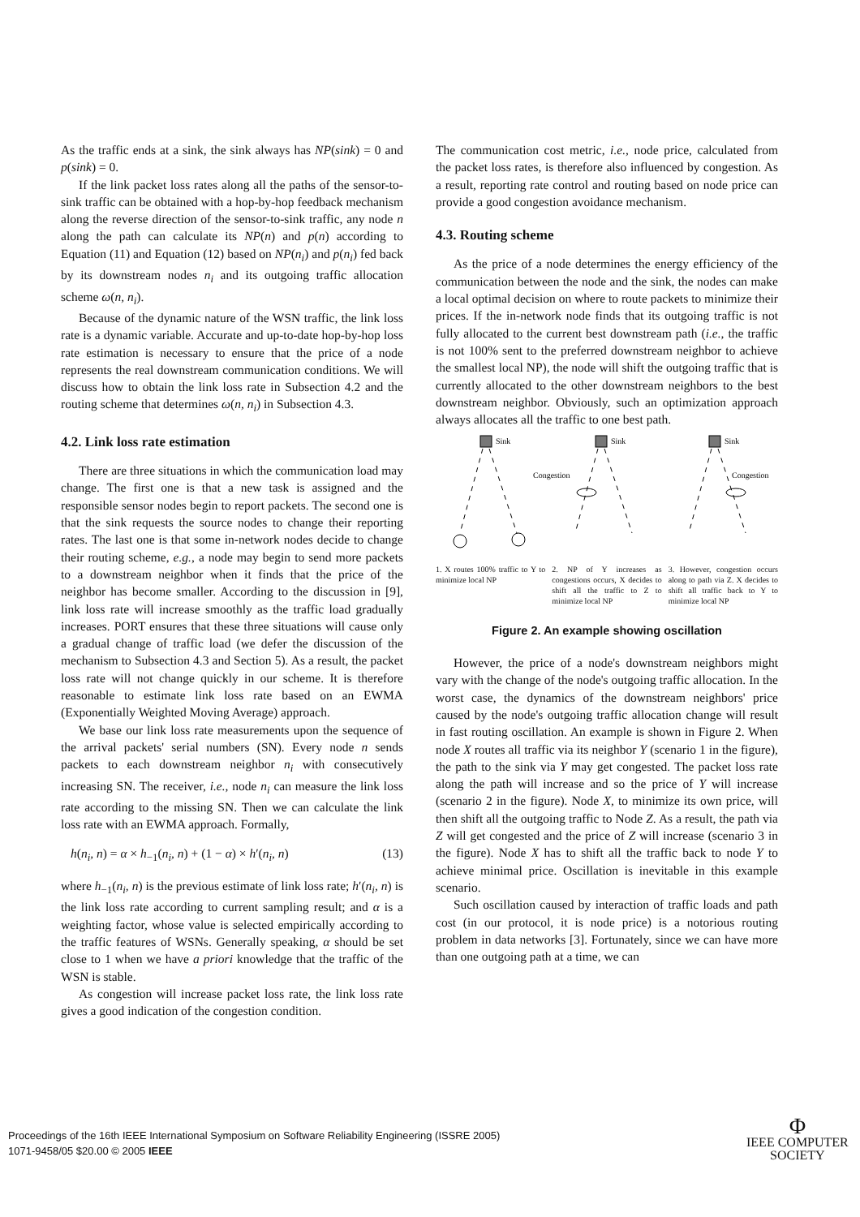As the traffic ends at a sink, the sink always has NP(sink) = 0 and p(sink) = 0.
If the link packet loss rates along all the paths of the sensor-to-sink traffic can be obtained with a hop-by-hop feedback mechanism along the reverse direction of the sensor-to-sink traffic, any node n along the path can calculate its NP(n) and p(n) according to Equation (11) and Equation (12) based on NP(n<sub>i</sub>) and p(n<sub>i</sub>) fed back by its downstream nodes n<sub>i</sub> and its outgoing traffic allocation scheme ω(n, n<sub>i</sub>).
Because of the dynamic nature of the WSN traffic, the link loss rate is a dynamic variable. Accurate and up-to-date hop-by-hop loss rate estimation is necessary to ensure that the price of a node represents the real downstream communication conditions. We will discuss how to obtain the link loss rate in Subsection 4.2 and the routing scheme that determines ω(n, n<sub>i</sub>) in Subsection 4.3.
4.2. Link loss rate estimation
There are three situations in which the communication load may change. The first one is that a new task is assigned and the responsible sensor nodes begin to report packets. The second one is that the sink requests the source nodes to change their reporting rates. The last one is that some in-network nodes decide to change their routing scheme, e.g., a node may begin to send more packets to a downstream neighbor when it finds that the price of the neighbor has become smaller. According to the discussion in [9], link loss rate will increase smoothly as the traffic load gradually increases. PORT ensures that these three situations will cause only a gradual change of traffic load (we defer the discussion of the mechanism to Subsection 4.3 and Section 5). As a result, the packet loss rate will not change quickly in our scheme. It is therefore reasonable to estimate link loss rate based on an EWMA (Exponentially Weighted Moving Average) approach.
We base our link loss rate measurements upon the sequence of the arrival packets' serial numbers (SN). Every node n sends packets to each downstream neighbor n<sub>i</sub> with consecutively increasing SN. The receiver, i.e., node n<sub>i</sub> can measure the link loss rate according to the missing SN. Then we can calculate the link loss rate with an EWMA approach. Formally,
h(n<sub>i</sub>, n) = α × h<sub>−1</sub>(n<sub>i</sub>, n) + (1 − α) × h′(n<sub>i</sub>, n) (13)
where h<sub>−1</sub>(n<sub>i</sub>, n) is the previous estimate of link loss rate; h′(n<sub>i</sub>, n) is the link loss rate according to current sampling result; and α is a weighting factor, whose value is selected empirically according to the traffic features of WSNs. Generally speaking, α should be set close to 1 when we have a priori knowledge that the traffic of the WSN is stable.
As congestion will increase packet loss rate, the link loss rate gives a good indication of the congestion condition.
The communication cost metric, i.e., node price, calculated from the packet loss rates, is therefore also influenced by congestion. As a result, reporting rate control and routing based on node price can provide a good congestion avoidance mechanism.
4.3. Routing scheme
As the price of a node determines the energy efficiency of the communication between the node and the sink, the nodes can make a local optimal decision on where to route packets to minimize their prices. If the in-network node finds that its outgoing traffic is not fully allocated to the current best downstream path (i.e., the traffic is not 100% sent to the preferred downstream neighbor to achieve the smallest local NP), the node will shift the outgoing traffic that is currently allocated to the other downstream neighbors to the best downstream neighbor. Obviously, such an optimization approach always allocates all the traffic to one best path.
Sink
Sink
Sink
Congestion
Congestion
1. X routes 100% traffic to Y to minimize local NP
2. NP of Y increases as congestions occurs, X decides to shift all the traffic to Z to minimize local NP
3. However, congestion occurs along to path via Z. X decides to shift all traffic back to Y to minimize local NP
Figure 2. An example showing oscillation
However, the price of a node's downstream neighbors might vary with the change of the node's outgoing traffic allocation. In the worst case, the dynamics of the downstream neighbors' price caused by the node's outgoing traffic allocation change will result in fast routing oscillation. An example is shown in Figure 2. When node X routes all traffic via its neighbor Y (scenario 1 in the figure), the path to the sink via Y may get congested. The packet loss rate along the path will increase and so the price of Y will increase (scenario 2 in the figure). Node X, to minimize its own price, will then shift all the outgoing traffic to Node Z. As a result, the path via Z will get congested and the price of Z will increase (scenario 3 in the figure). Node X has to shift all the traffic back to node Y to achieve minimal price. Oscillation is inevitable in this example scenario.
Such oscillation caused by interaction of traffic loads and path cost (in our protocol, it is node price) is a notorious routing problem in data networks [3]. Fortunately, since we can have more than one outgoing path at a time, we can
Proceedings of the 16th IEEE International Symposium on Software Reliability Engineering (ISSRE 2005)
1071-9458/05 $20.00 © 2005 IEEE
Φ
IEEE COMPUTER
SOCIETY